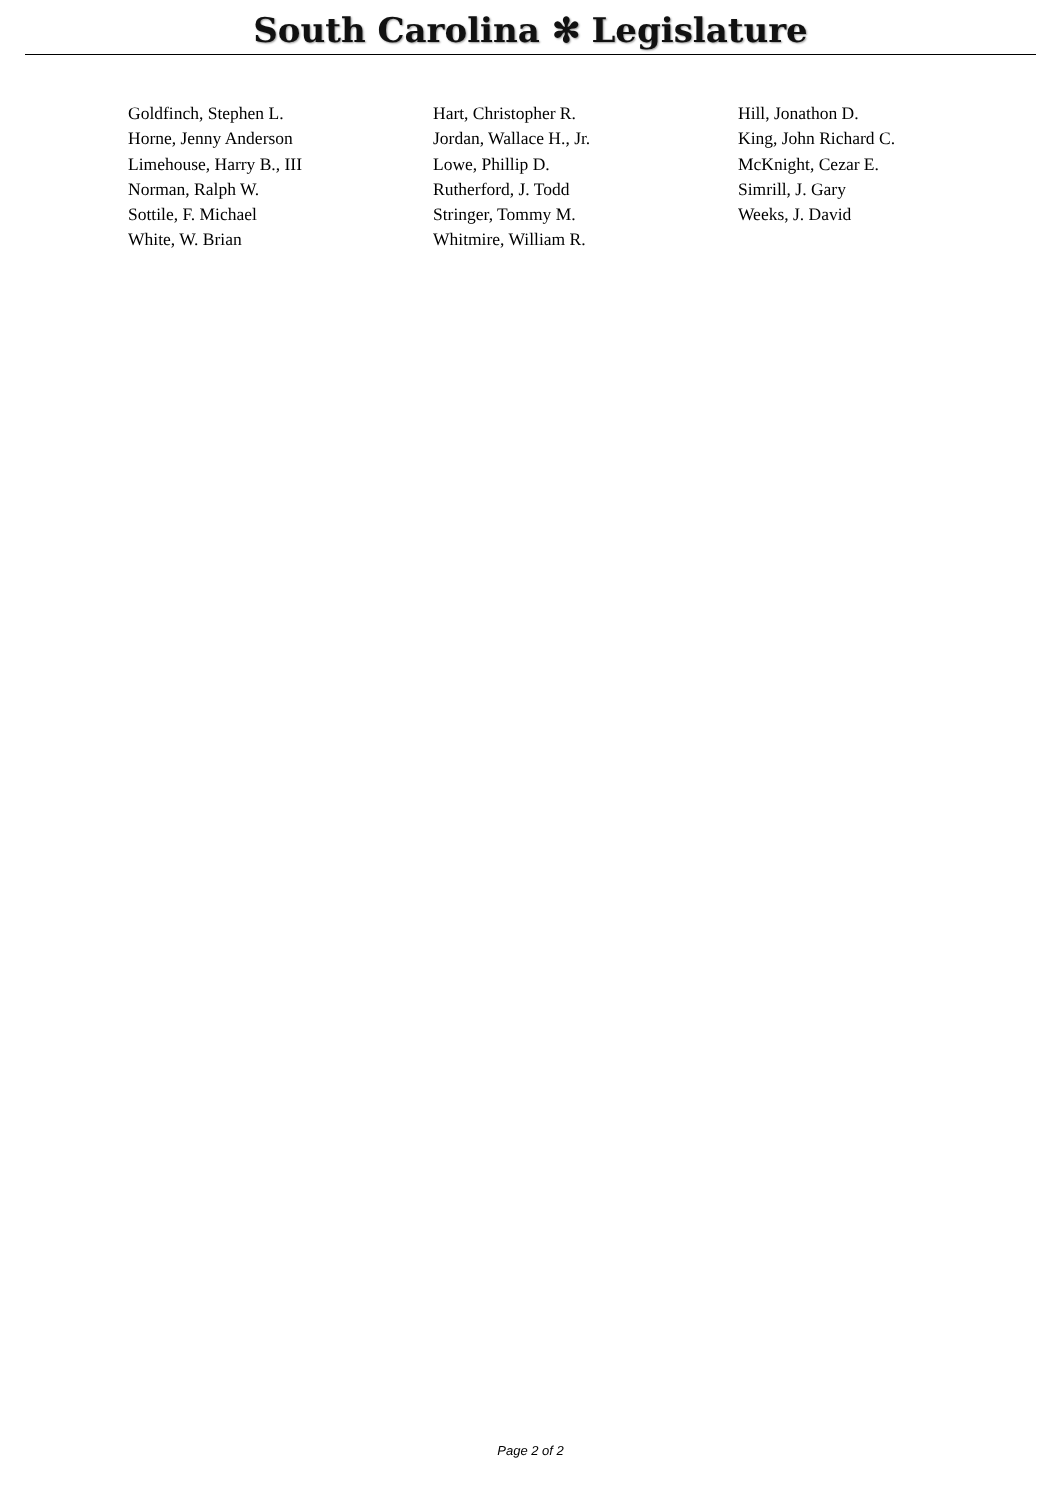South Carolina ✻ Legislature
| Goldfinch, Stephen L. | Hart, Christopher R. | Hill, Jonathon D. |
| Horne, Jenny Anderson | Jordan, Wallace H., Jr. | King, John Richard C. |
| Limehouse, Harry B., III | Lowe, Phillip D. | McKnight, Cezar E. |
| Norman, Ralph W. | Rutherford, J. Todd | Simrill, J. Gary |
| Sottile, F. Michael | Stringer, Tommy M. | Weeks, J. David |
| White, W. Brian | Whitmire, William R. | |
Page 2 of 2